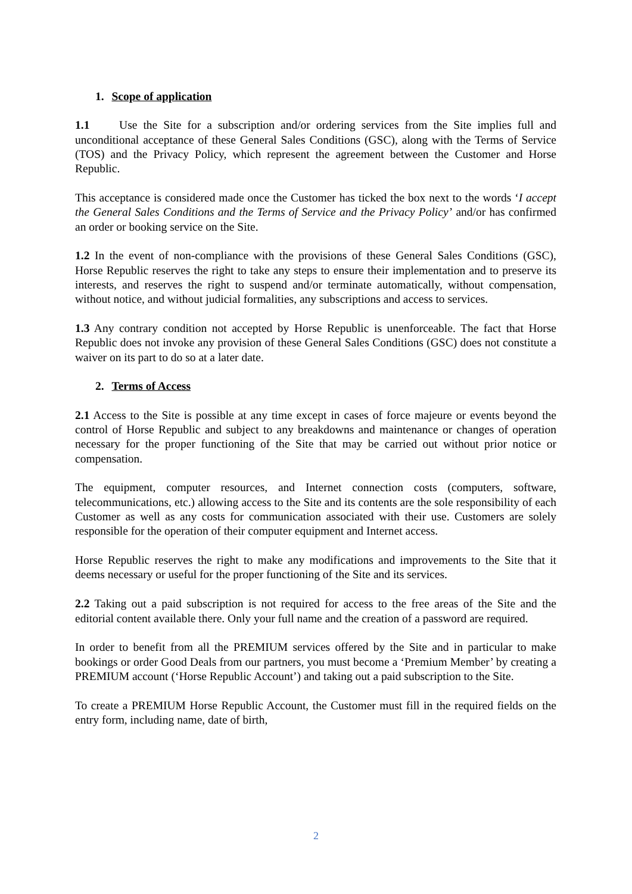1. Scope of application
1.1 Use the Site for a subscription and/or ordering services from the Site implies full and unconditional acceptance of these General Sales Conditions (GSC), along with the Terms of Service (TOS) and the Privacy Policy, which represent the agreement between the Customer and Horse Republic.
This acceptance is considered made once the Customer has ticked the box next to the words ‘I accept the General Sales Conditions and the Terms of Service and the Privacy Policy’ and/or has confirmed an order or booking service on the Site.
1.2 In the event of non-compliance with the provisions of these General Sales Conditions (GSC), Horse Republic reserves the right to take any steps to ensure their implementation and to preserve its interests, and reserves the right to suspend and/or terminate automatically, without compensation, without notice, and without judicial formalities, any subscriptions and access to services.
1.3 Any contrary condition not accepted by Horse Republic is unenforceable. The fact that Horse Republic does not invoke any provision of these General Sales Conditions (GSC) does not constitute a waiver on its part to do so at a later date.
2. Terms of Access
2.1 Access to the Site is possible at any time except in cases of force majeure or events beyond the control of Horse Republic and subject to any breakdowns and maintenance or changes of operation necessary for the proper functioning of the Site that may be carried out without prior notice or compensation.
The equipment, computer resources, and Internet connection costs (computers, software, telecommunications, etc.) allowing access to the Site and its contents are the sole responsibility of each Customer as well as any costs for communication associated with their use. Customers are solely responsible for the operation of their computer equipment and Internet access.
Horse Republic reserves the right to make any modifications and improvements to the Site that it deems necessary or useful for the proper functioning of the Site and its services.
2.2 Taking out a paid subscription is not required for access to the free areas of the Site and the editorial content available there. Only your full name and the creation of a password are required.
In order to benefit from all the PREMIUM services offered by the Site and in particular to make bookings or order Good Deals from our partners, you must become a ‘Premium Member’ by creating a PREMIUM account (‘Horse Republic Account’) and taking out a paid subscription to the Site.
To create a PREMIUM Horse Republic Account, the Customer must fill in the required fields on the entry form, including name, date of birth,
2